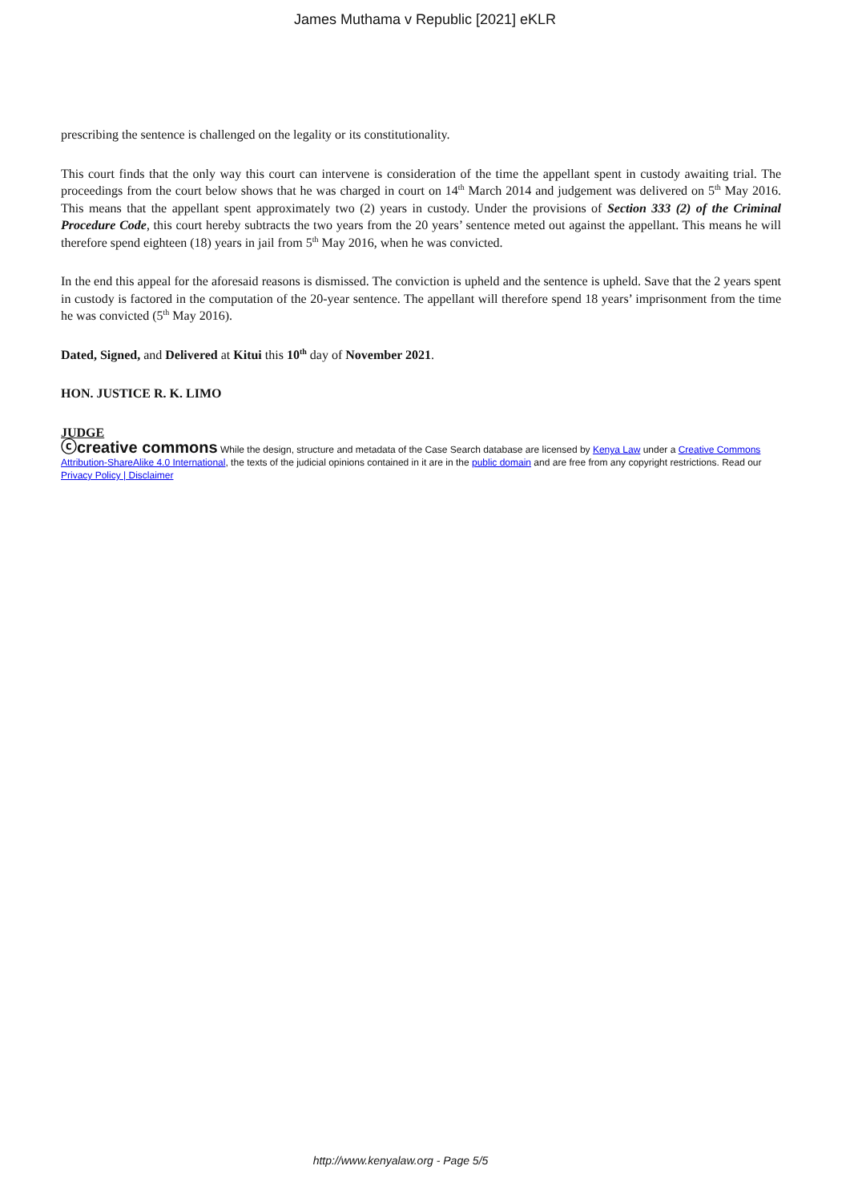James Muthama v Republic [2021] eKLR
prescribing the sentence is challenged on the legality or its constitutionality.
This court finds that the only way this court can intervene is consideration of the time the appellant spent in custody awaiting trial. The proceedings from the court below shows that he was charged in court on 14<sup>th</sup> March 2014 and judgement was delivered on 5<sup>th</sup> May 2016. This means that the appellant spent approximately two (2) years in custody. Under the provisions of Section 333 (2) of the Criminal Procedure Code, this court hereby subtracts the two years from the 20 years’ sentence meted out against the appellant. This means he will therefore spend eighteen (18) years in jail from 5<sup>th</sup> May 2016, when he was convicted.
In the end this appeal for the aforesaid reasons is dismissed. The conviction is upheld and the sentence is upheld. Save that the 2 years spent in custody is factored in the computation of the 20-year sentence. The appellant will therefore spend 18 years’ imprisonment from the time he was convicted (5<sup>th</sup> May 2016).
Dated, Signed, and Delivered at Kitui this 10<sup>th</sup> day of November 2021.
HON. JUSTICE R. K. LIMO
JUDGE
ⓒcreative commons While the design, structure and metadata of the Case Search database are licensed by Kenya Law under a Creative Commons Attribution-ShareAlike 4.0 International, the texts of the judicial opinions contained in it are in the public domain and are free from any copyright restrictions. Read our Privacy Policy | Disclaimer
http://www.kenyalaw.org - Page 5/5